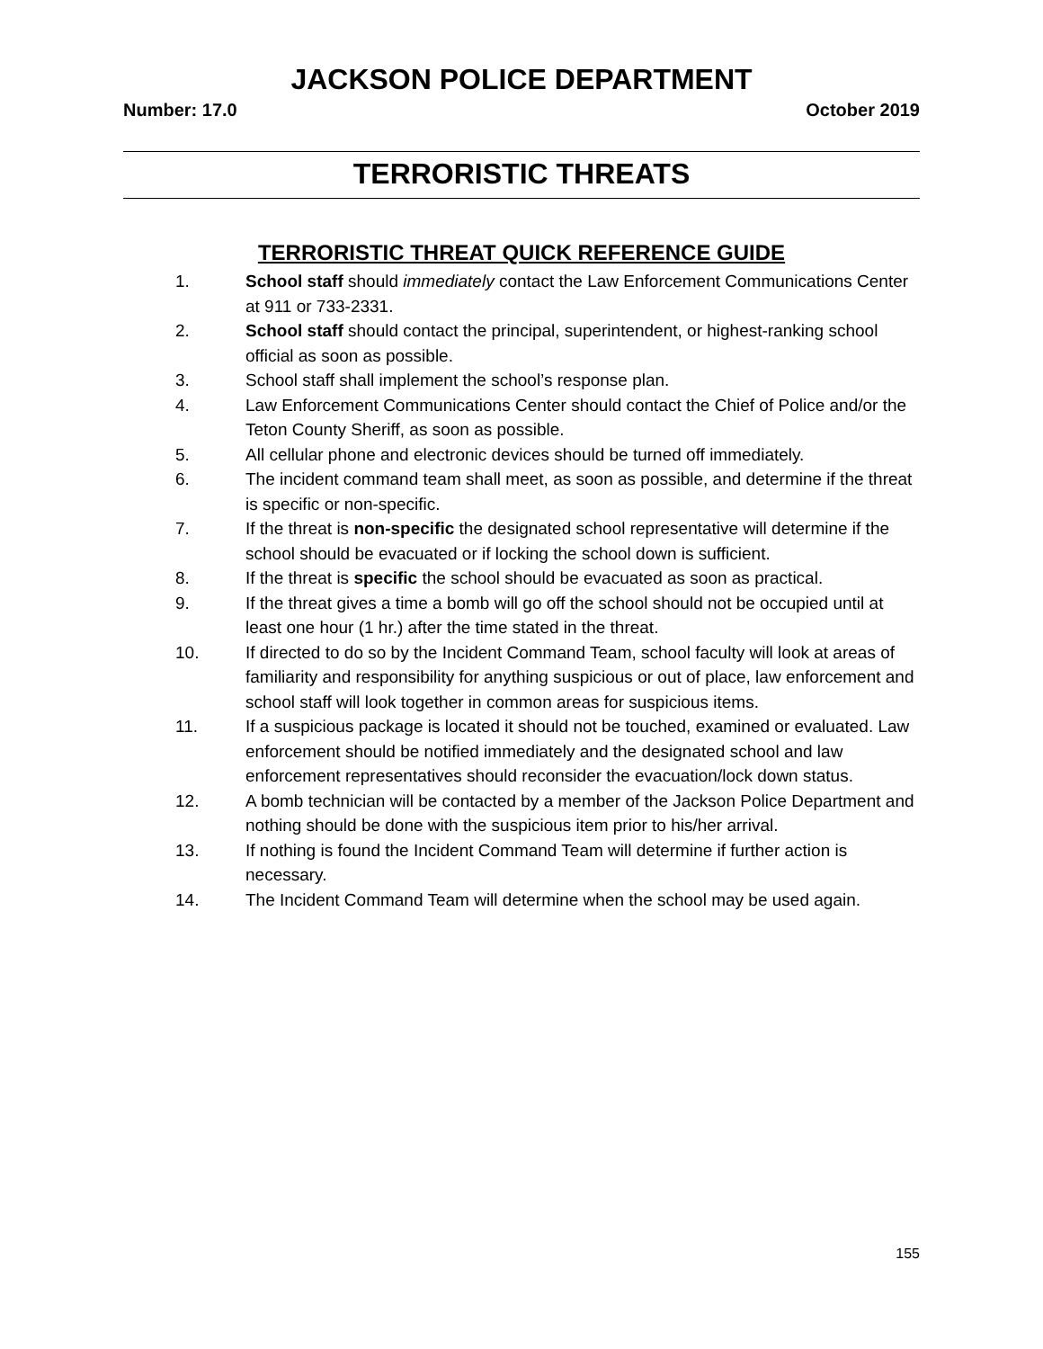JACKSON POLICE DEPARTMENT
Number: 17.0 October 2019
TERRORISTIC THREATS
TERRORISTIC THREAT QUICK REFERENCE GUIDE
1. School staff should immediately contact the Law Enforcement Communications Center at 911 or 733-2331.
2. School staff should contact the principal, superintendent, or highest-ranking school official as soon as possible.
3. School staff shall implement the school’s response plan.
4. Law Enforcement Communications Center should contact the Chief of Police and/or the Teton County Sheriff, as soon as possible.
5. All cellular phone and electronic devices should be turned off immediately.
6. The incident command team shall meet, as soon as possible, and determine if the threat is specific or non-specific.
7. If the threat is non-specific the designated school representative will determine if the school should be evacuated or if locking the school down is sufficient.
8. If the threat is specific the school should be evacuated as soon as practical.
9. If the threat gives a time a bomb will go off the school should not be occupied until at least one hour (1 hr.) after the time stated in the threat.
10. If directed to do so by the Incident Command Team, school faculty will look at areas of familiarity and responsibility for anything suspicious or out of place, law enforcement and school staff will look together in common areas for suspicious items.
11. If a suspicious package is located it should not be touched, examined or evaluated. Law enforcement should be notified immediately and the designated school and law enforcement representatives should reconsider the evacuation/lock down status.
12. A bomb technician will be contacted by a member of the Jackson Police Department and nothing should be done with the suspicious item prior to his/her arrival.
13. If nothing is found the Incident Command Team will determine if further action is necessary.
14. The Incident Command Team will determine when the school may be used again.
155